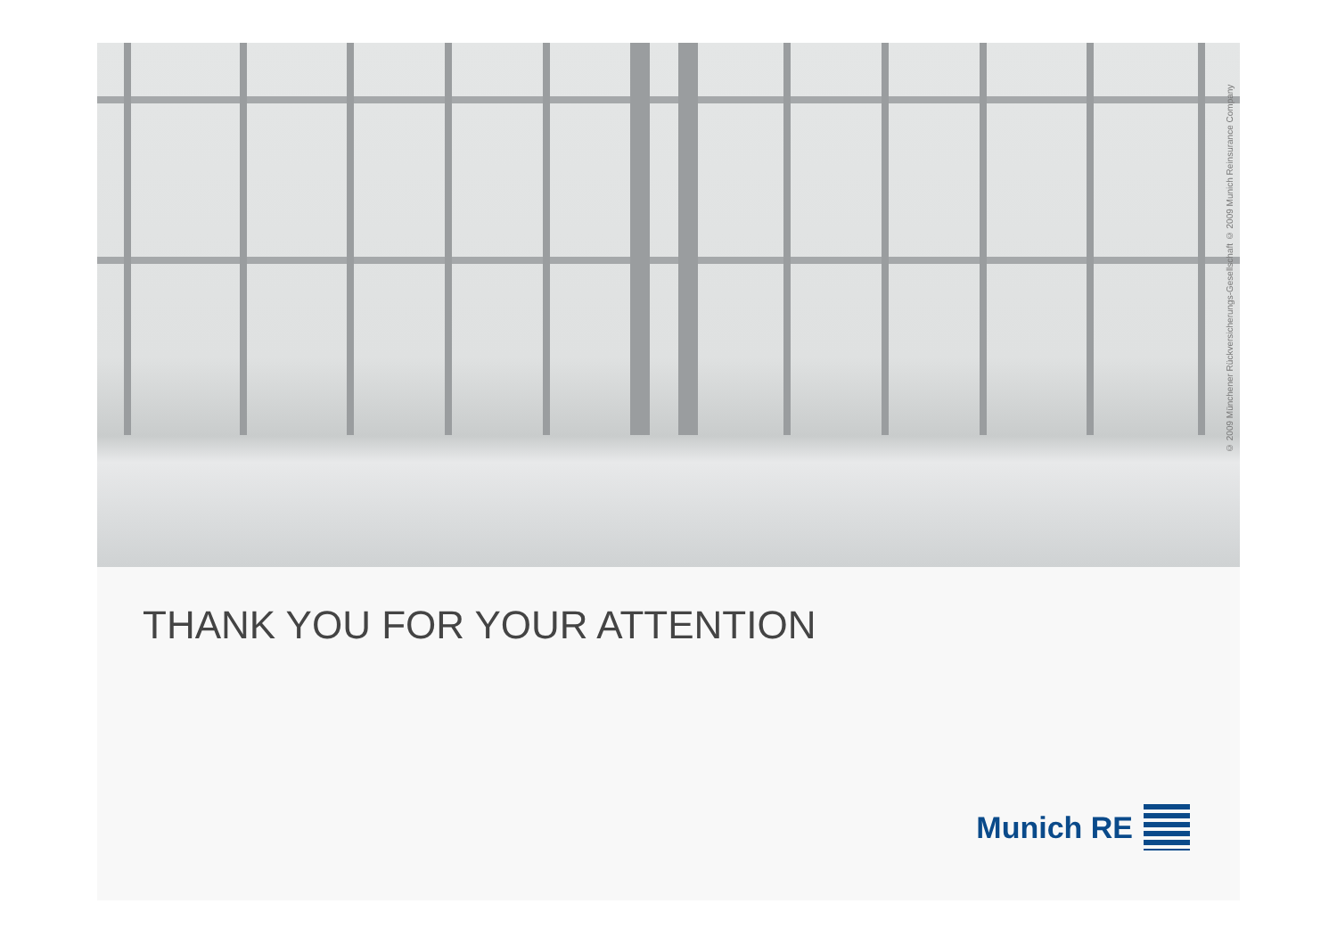© 2009 Münchener Rückversicherungs-Gesellschaft © 2009 Munich Reinsurance Company
THANK YOU FOR YOUR ATTENTION
Munich RE